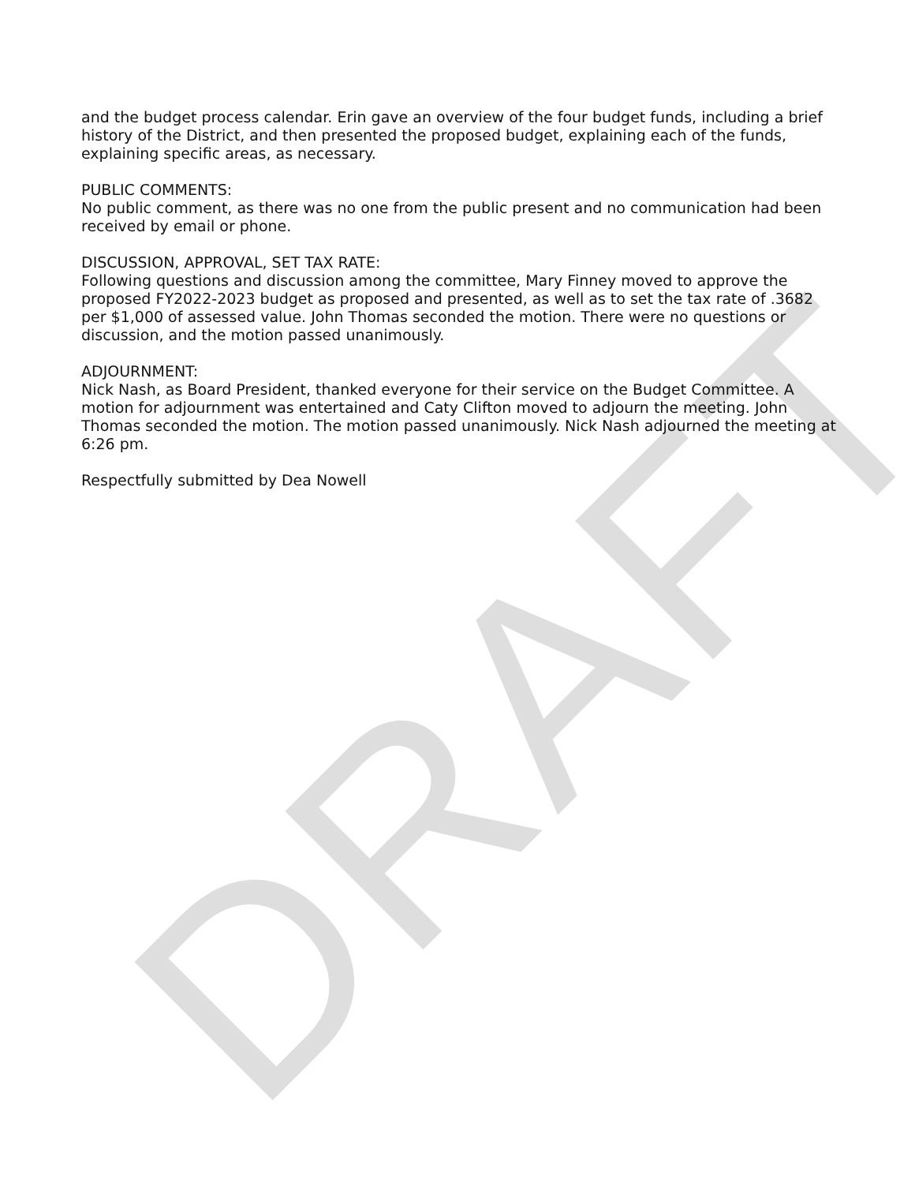DRAFT
and the budget process calendar. Erin gave an overview of the four budget funds, including a brief history of the District, and then presented the proposed budget, explaining each of the funds, explaining specific areas, as necessary.
PUBLIC COMMENTS:
No public comment, as there was no one from the public present and no communication had been received by email or phone.
DISCUSSION, APPROVAL, SET TAX RATE:
Following questions and discussion among the committee, Mary Finney moved to approve the proposed FY2022-2023 budget as proposed and presented, as well as to set the tax rate of .3682 per $1,000 of assessed value. John Thomas seconded the motion. There were no questions or discussion, and the motion passed unanimously.
ADJOURNMENT:
Nick Nash, as Board President, thanked everyone for their service on the Budget Committee. A motion for adjournment was entertained and Caty Clifton moved to adjourn the meeting. John Thomas seconded the motion. The motion passed unanimously. Nick Nash adjourned the meeting at 6:26 pm.
Respectfully submitted by Dea Nowell